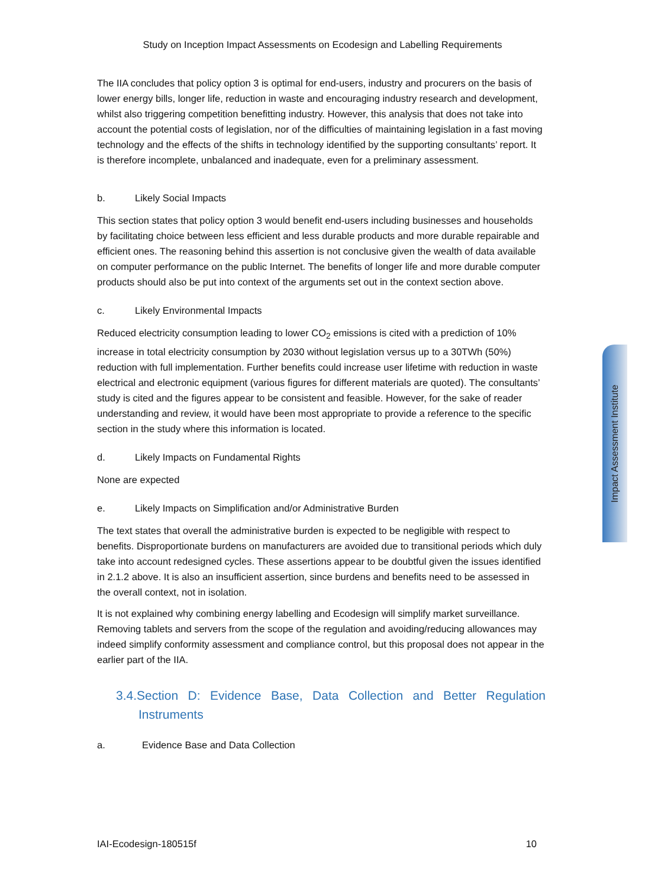Study on Inception Impact Assessments on Ecodesign and Labelling Requirements
The IIA concludes that policy option 3 is optimal for end-users, industry and procurers on the basis of lower energy bills, longer life, reduction in waste and encouraging industry research and development, whilst also triggering competition benefitting industry. However, this analysis that does not take into account the potential costs of legislation, nor of the difficulties of maintaining legislation in a fast moving technology and the effects of the shifts in technology identified by the supporting consultants’ report. It is therefore incomplete, unbalanced and inadequate, even for a preliminary assessment.
b. Likely Social Impacts
This section states that policy option 3 would benefit end-users including businesses and households by facilitating choice between less efficient and less durable products and more durable repairable and efficient ones. The reasoning behind this assertion is not conclusive given the wealth of data available on computer performance on the public Internet. The benefits of longer life and more durable computer products should also be put into context of the arguments set out in the context section above.
c. Likely Environmental Impacts
Reduced electricity consumption leading to lower CO<sub>2</sub> emissions is cited with a prediction of 10% increase in total electricity consumption by 2030 without legislation versus up to a 30TWh (50%) reduction with full implementation. Further benefits could increase user lifetime with reduction in waste electrical and electronic equipment (various figures for different materials are quoted). The consultants’ study is cited and the figures appear to be consistent and feasible. However, for the sake of reader understanding and review, it would have been most appropriate to provide a reference to the specific section in the study where this information is located.
d. Likely Impacts on Fundamental Rights
None are expected
e. Likely Impacts on Simplification and/or Administrative Burden
The text states that overall the administrative burden is expected to be negligible with respect to benefits. Disproportionate burdens on manufacturers are avoided due to transitional periods which duly take into account redesigned cycles. These assertions appear to be doubtful given the issues identified in 2.1.2 above. It is also an insufficient assertion, since burdens and benefits need to be assessed in the overall context, not in isolation.
It is not explained why combining energy labelling and Ecodesign will simplify market surveillance. Removing tablets and servers from the scope of the regulation and avoiding/reducing allowances may indeed simplify conformity assessment and compliance control, but this proposal does not appear in the earlier part of the IIA.
3.4.Section D: Evidence Base, Data Collection and Better Regulation Instruments
a. Evidence Base and Data Collection
Impact Assessment Institute
IAI-Ecodesign-180515f 10